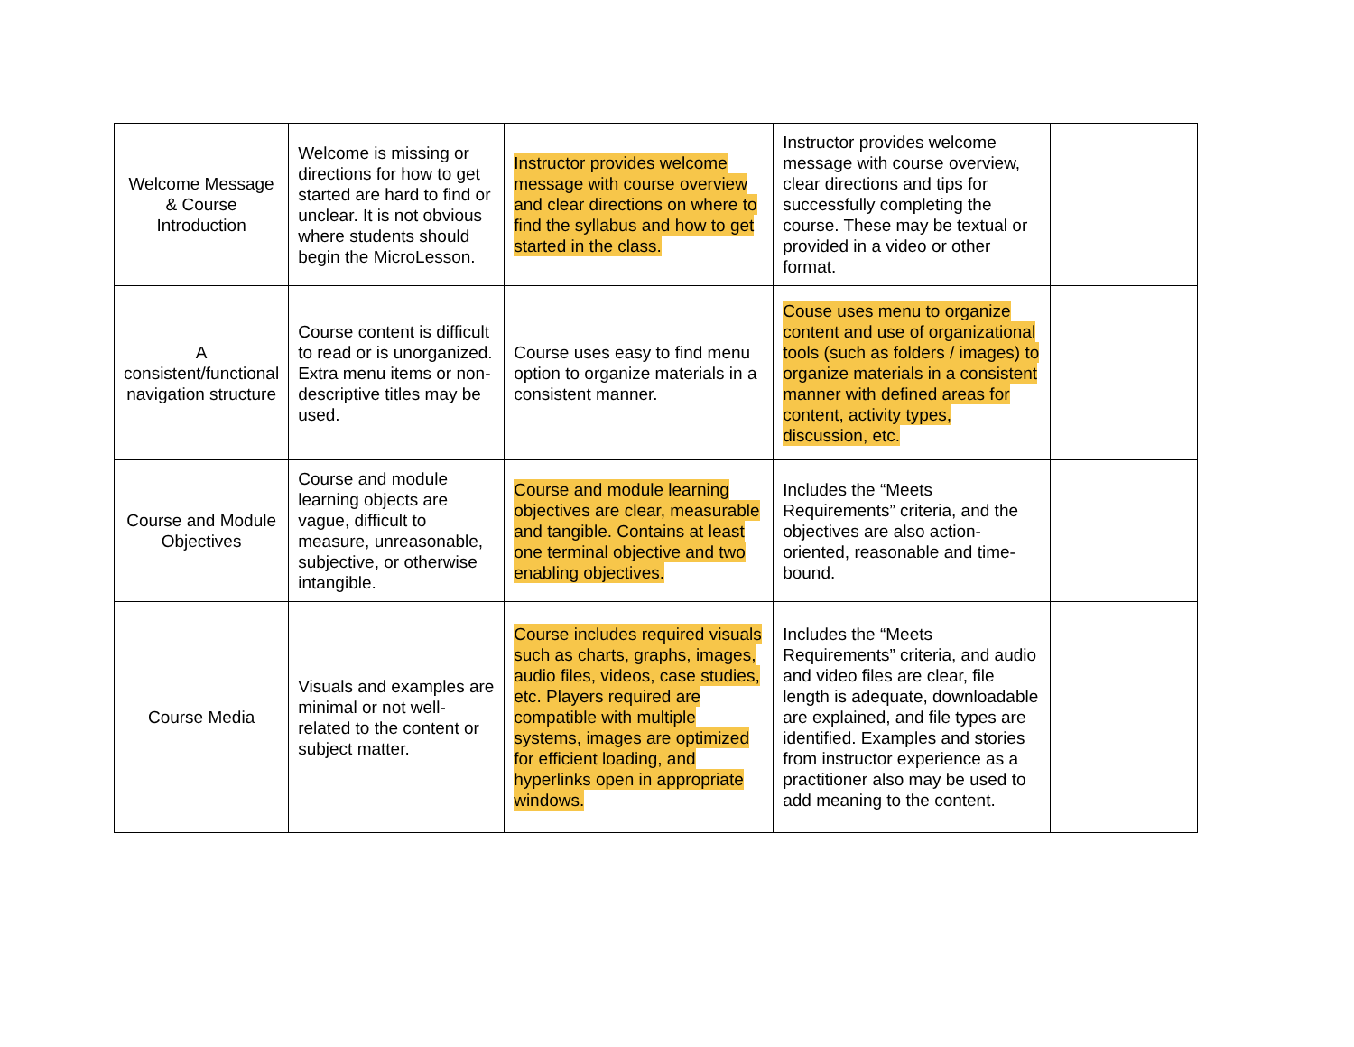| Welcome Message & Course Introduction | Welcome is missing or directions for how to get started are hard to find or unclear. It is not obvious where students should begin the MicroLesson. | Instructor provides welcome message with course overview and clear directions on where to find the syllabus and how to get started in the class. | Instructor provides welcome message with course overview, clear directions and tips for successfully completing the course. These may be textual or provided in a video or other format. | |
| A consistent/functional navigation structure | Course content is difficult to read or is unorganized. Extra menu items or non-descriptive titles may be used. | Course uses easy to find menu option to organize materials in a consistent manner. | Couse uses menu to organize content and use of organizational tools (such as folders / images) to organize materials in a consistent manner with defined areas for content, activity types, discussion, etc. | |
| Course and Module Objectives | Course and module learning objects are vague, difficult to measure, unreasonable, subjective, or otherwise intangible. | Course and module learning objectives are clear, measurable and tangible. Contains at least one terminal objective and two enabling objectives. | Includes the “Meets Requirements” criteria, and the objectives are also action-oriented, reasonable and time-bound. | |
| Course Media | Visuals and examples are minimal or not well-related to the content or subject matter. | Course includes required visuals such as charts, graphs, images, audio files, videos, case studies, etc. Players required are compatible with multiple systems, images are optimized for efficient loading, and hyperlinks open in appropriate windows. | Includes the “Meets Requirements” criteria, and audio and video files are clear, file length is adequate, downloadable are explained, and file types are identified. Examples and stories from instructor experience as a practitioner also may be used to add meaning to the content. | |